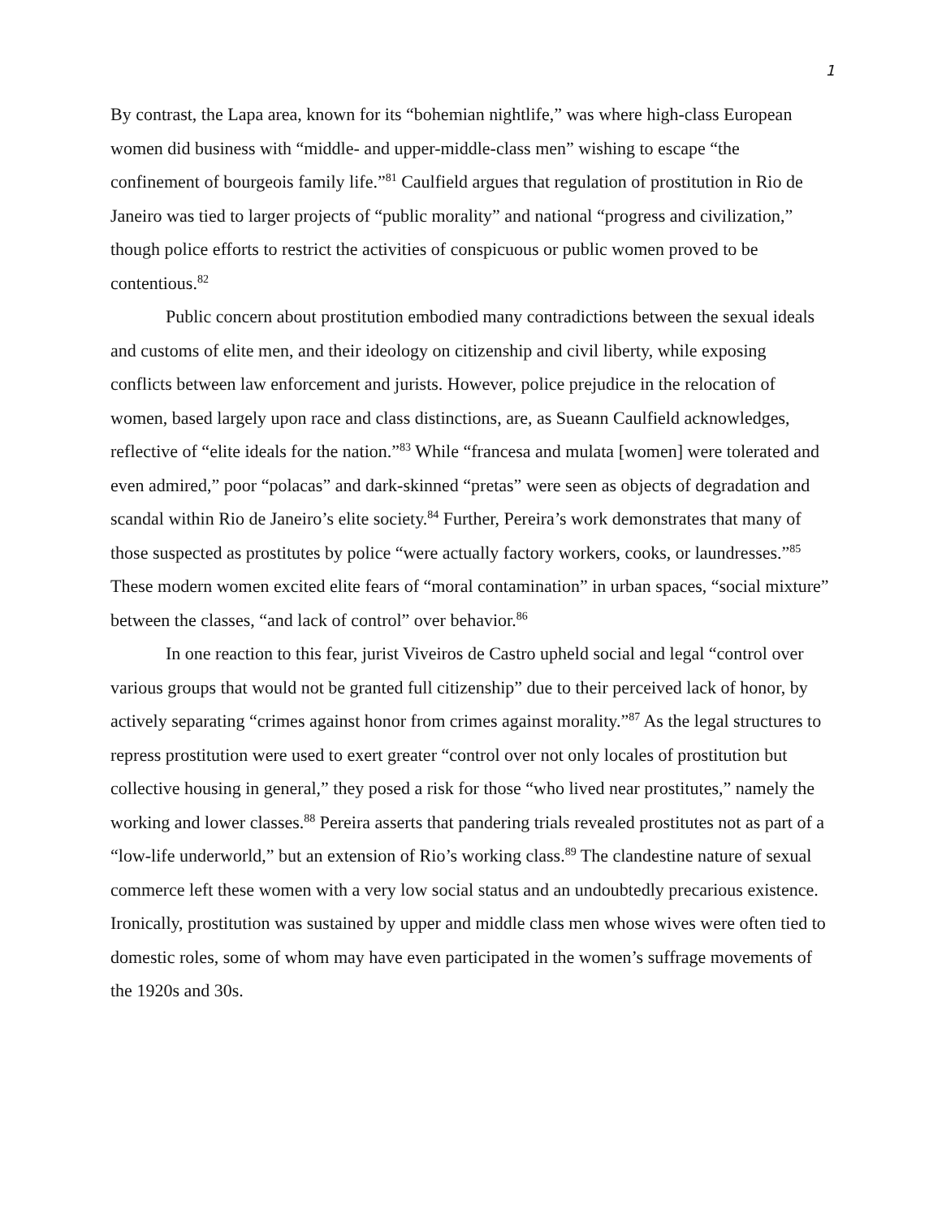1
By contrast, the Lapa area, known for its “bohemian nightlife,” was where high-class European women did business with “middle- and upper-middle-class men” wishing to escape “the confinement of bourgeois family life.”<sup>81</sup> Caulfield argues that regulation of prostitution in Rio de Janeiro was tied to larger projects of “public morality” and national “progress and civilization,” though police efforts to restrict the activities of conspicuous or public women proved to be contentious.<sup>82</sup>
Public concern about prostitution embodied many contradictions between the sexual ideals and customs of elite men, and their ideology on citizenship and civil liberty, while exposing conflicts between law enforcement and jurists. However, police prejudice in the relocation of women, based largely upon race and class distinctions, are, as Sueann Caulfield acknowledges, reflective of “elite ideals for the nation.”<sup>83</sup> While “francesa and mulata [women] were tolerated and even admired,” poor “polacas” and dark-skinned “pretas” were seen as objects of degradation and scandal within Rio de Janeiro’s elite society.<sup>84</sup> Further, Pereira’s work demonstrates that many of those suspected as prostitutes by police “were actually factory workers, cooks, or laundresses.”<sup>85</sup> These modern women excited elite fears of “moral contamination” in urban spaces, “social mixture” between the classes, “and lack of control” over behavior.<sup>86</sup>
In one reaction to this fear, jurist Viveiros de Castro upheld social and legal “control over various groups that would not be granted full citizenship” due to their perceived lack of honor, by actively separating “crimes against honor from crimes against morality.”<sup>87</sup> As the legal structures to repress prostitution were used to exert greater “control over not only locales of prostitution but collective housing in general,” they posed a risk for those “who lived near prostitutes,” namely the working and lower classes.<sup>88</sup> Pereira asserts that pandering trials revealed prostitutes not as part of a “low-life underworld,” but an extension of Rio’s working class.<sup>89</sup> The clandestine nature of sexual commerce left these women with a very low social status and an undoubtedly precarious existence. Ironically, prostitution was sustained by upper and middle class men whose wives were often tied to domestic roles, some of whom may have even participated in the women’s suffrage movements of the 1920s and 30s.